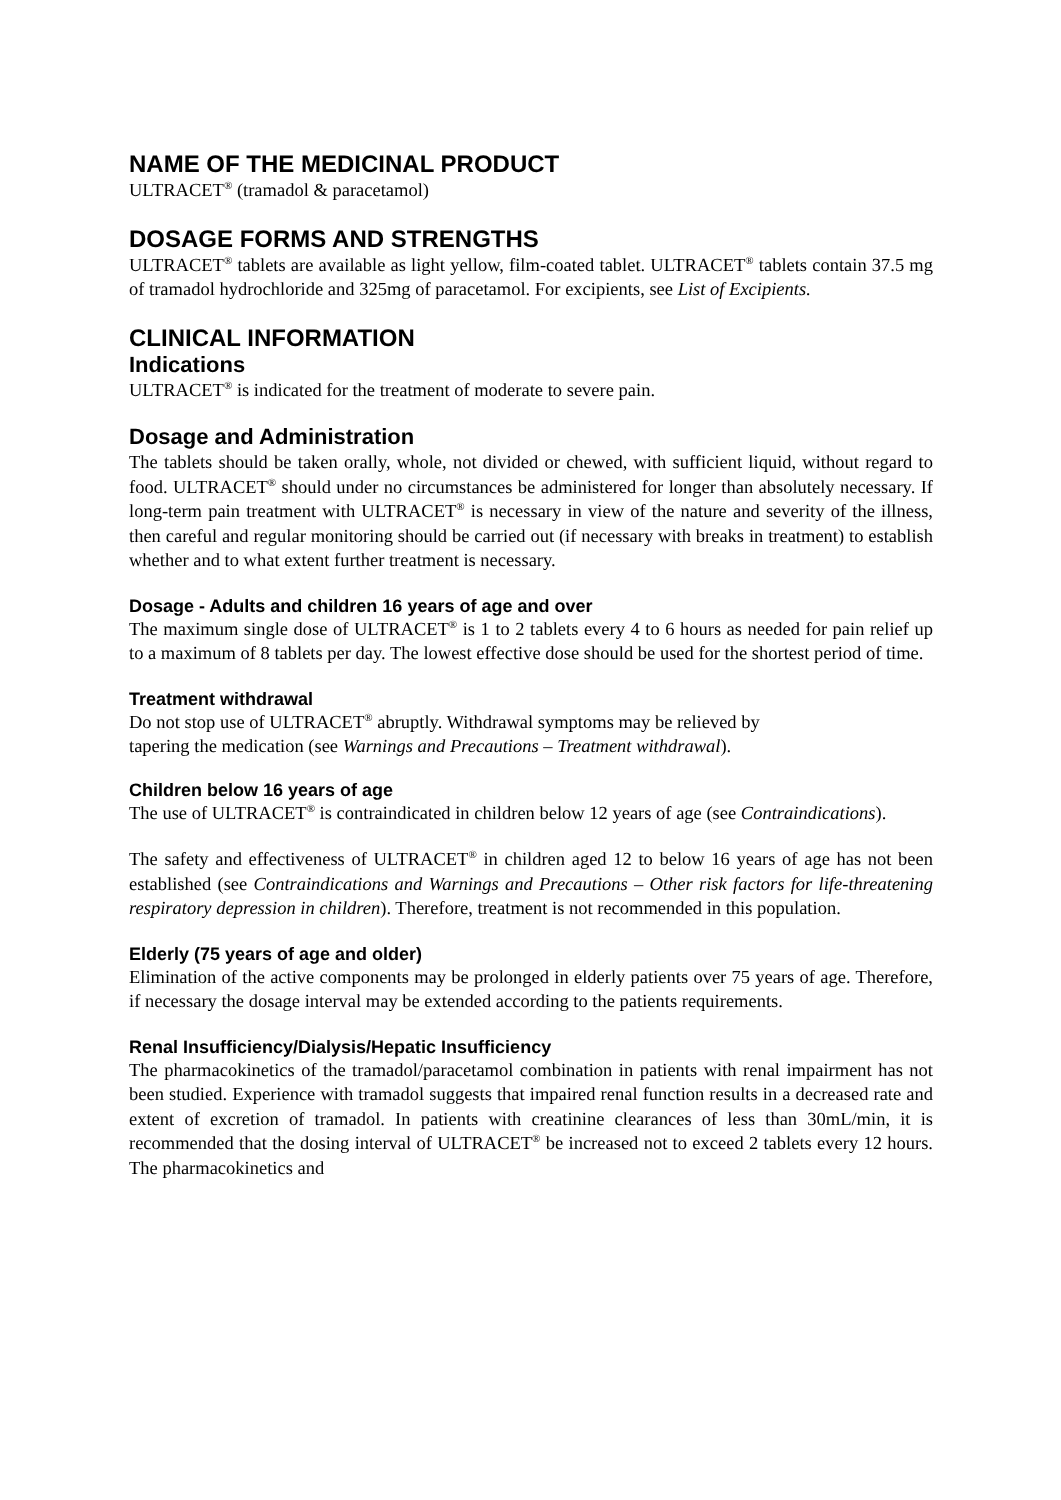NAME OF THE MEDICINAL PRODUCT
ULTRACET<sup>®</sup> (tramadol & paracetamol)
DOSAGE FORMS AND STRENGTHS
ULTRACET<sup>®</sup> tablets are available as light yellow, film-coated tablet. ULTRACET<sup>®</sup> tablets contain 37.5 mg of tramadol hydrochloride and 325mg of paracetamol. For excipients, see List of Excipients.
CLINICAL INFORMATION
Indications
ULTRACET<sup>®</sup> is indicated for the treatment of moderate to severe pain.
Dosage and Administration
The tablets should be taken orally, whole, not divided or chewed, with sufficient liquid, without regard to food. ULTRACET<sup>®</sup> should under no circumstances be administered for longer than absolutely necessary. If long-term pain treatment with ULTRACET<sup>®</sup> is necessary in view of the nature and severity of the illness, then careful and regular monitoring should be carried out (if necessary with breaks in treatment) to establish whether and to what extent further treatment is necessary.
Dosage - Adults and children 16 years of age and over
The maximum single dose of ULTRACET<sup>®</sup> is 1 to 2 tablets every 4 to 6 hours as needed for pain relief up to a maximum of 8 tablets per day. The lowest effective dose should be used for the shortest period of time.
Treatment withdrawal
Do not stop use of ULTRACET<sup>®</sup> abruptly. Withdrawal symptoms may be relieved by
tapering the medication (see Warnings and Precautions – Treatment withdrawal).
Children below 16 years of age
The use of ULTRACET<sup>®</sup> is contraindicated in children below 12 years of age (see Contraindications).
The safety and effectiveness of ULTRACET<sup>®</sup> in children aged 12 to below 16 years of age has not been established (see Contraindications and Warnings and Precautions – Other risk factors for life-threatening respiratory depression in children). Therefore, treatment is not recommended in this population.
Elderly (75 years of age and older)
Elimination of the active components may be prolonged in elderly patients over 75 years of age. Therefore, if necessary the dosage interval may be extended according to the patients requirements.
Renal Insufficiency/Dialysis/Hepatic Insufficiency
The pharmacokinetics of the tramadol/paracetamol combination in patients with renal impairment has not been studied. Experience with tramadol suggests that impaired renal function results in a decreased rate and extent of excretion of tramadol. In patients with creatinine clearances of less than 30mL/min, it is recommended that the dosing interval of ULTRACET<sup>®</sup> be increased not to exceed 2 tablets every 12 hours. The pharmacokinetics and